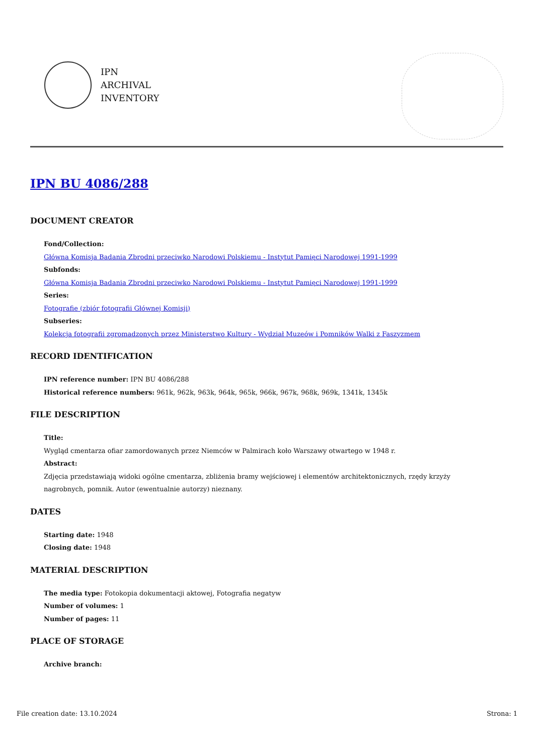IPN
ARCHIVAL
INVENTORY
IPN BU 4086/288
DOCUMENT CREATOR
Fond/Collection:
Główna Komisja Badania Zbrodni przeciwko Narodowi Polskiemu - Instytut Pamięci Narodowej 1991-1999
Subfonds:
Główna Komisja Badania Zbrodni przeciwko Narodowi Polskiemu - Instytut Pamięci Narodowej 1991-1999
Series:
Fotografie (zbiór fotografii Głównej Komisji)
Subseries:
Kolekcja fotografii zgromadzonych przez Ministerstwo Kultury - Wydział Muzeów i Pomników Walki z Faszyzmem
RECORD IDENTIFICATION
IPN reference number: IPN BU 4086/288
Historical reference numbers: 961k, 962k, 963k, 964k, 965k, 966k, 967k, 968k, 969k, 1341k, 1345k
FILE DESCRIPTION
Title:
Wygląd cmentarza ofiar zamordowanych przez Niemców w Palmirach koło Warszawy otwartego w 1948 r.
Abstract:
Zdjęcia przedstawiają widoki ogólne cmentarza, zbliżenia bramy wejściowej i elementów architektonicznych, rzędy krzyży nagrobnych, pomnik. Autor (ewentualnie autorzy) nieznany.
DATES
Starting date: 1948
Closing date: 1948
MATERIAL DESCRIPTION
The media type: Fotokopia dokumentacji aktowej, Fotografia negatyw
Number of volumes: 1
Number of pages: 11
PLACE OF STORAGE
Archive branch:
File creation date: 13.10.2024 Strona: 1